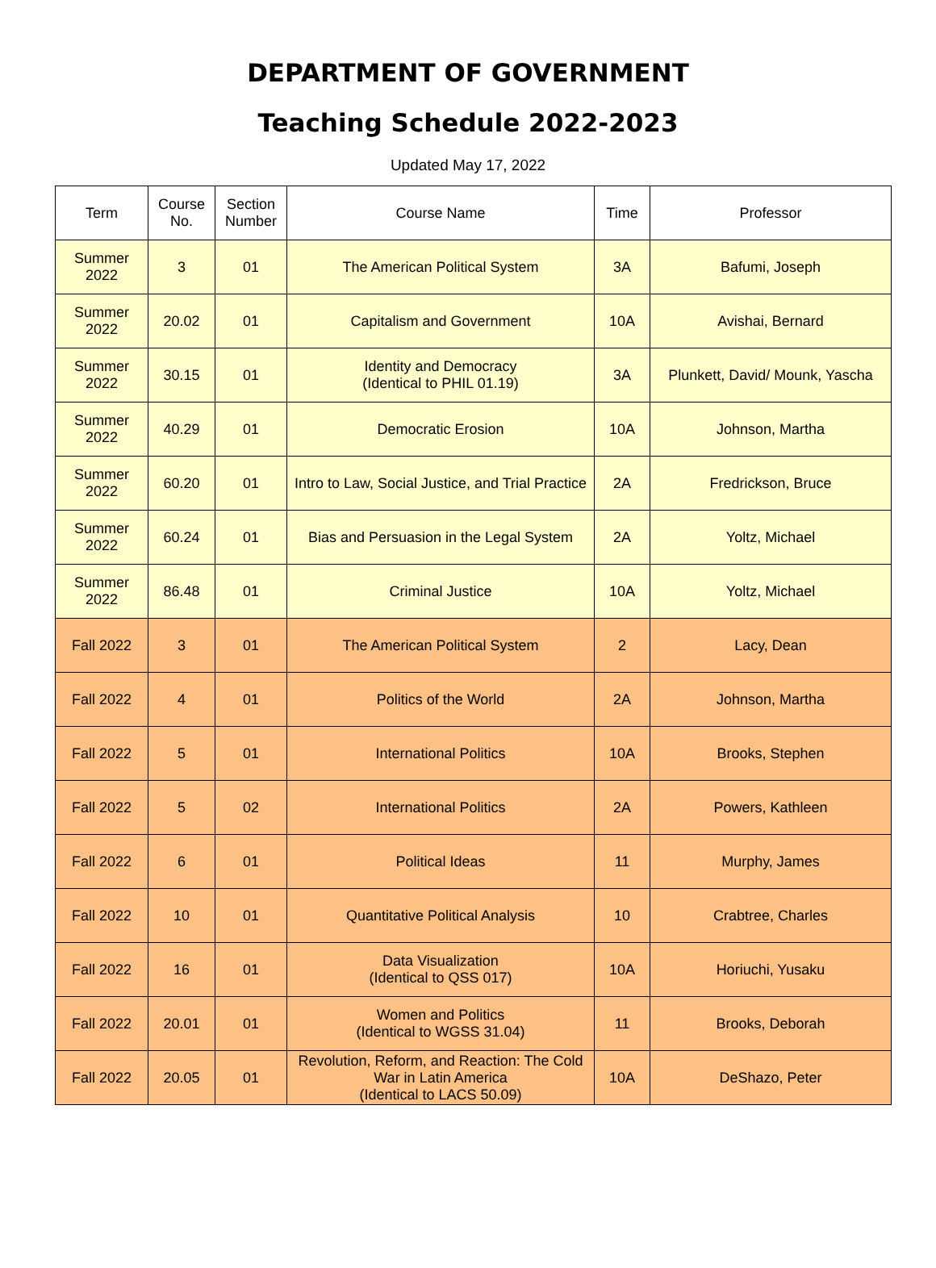DEPARTMENT OF GOVERNMENT
Teaching Schedule 2022-2023
Updated May 17, 2022
| Term | Course No. | Section Number | Course Name | Time | Professor |
| --- | --- | --- | --- | --- | --- |
| Summer 2022 | 3 | 01 | The American Political System | 3A | Bafumi, Joseph |
| Summer 2022 | 20.02 | 01 | Capitalism and Government | 10A | Avishai, Bernard |
| Summer 2022 | 30.15 | 01 | Identity and Democracy (Identical to PHIL 01.19) | 3A | Plunkett, David/ Mounk, Yascha |
| Summer 2022 | 40.29 | 01 | Democratic Erosion | 10A | Johnson, Martha |
| Summer 2022 | 60.20 | 01 | Intro to Law, Social Justice, and Trial Practice | 2A | Fredrickson, Bruce |
| Summer 2022 | 60.24 | 01 | Bias and Persuasion in the Legal System | 2A | Yoltz, Michael |
| Summer 2022 | 86.48 | 01 | Criminal Justice | 10A | Yoltz, Michael |
| Fall 2022 | 3 | 01 | The American Political System | 2 | Lacy, Dean |
| Fall 2022 | 4 | 01 | Politics of the World | 2A | Johnson, Martha |
| Fall 2022 | 5 | 01 | International Politics | 10A | Brooks, Stephen |
| Fall 2022 | 5 | 02 | International Politics | 2A | Powers, Kathleen |
| Fall 2022 | 6 | 01 | Political Ideas | 11 | Murphy, James |
| Fall 2022 | 10 | 01 | Quantitative Political Analysis | 10 | Crabtree, Charles |
| Fall 2022 | 16 | 01 | Data Visualization (Identical to QSS 017) | 10A | Horiuchi, Yusaku |
| Fall 2022 | 20.01 | 01 | Women and Politics (Identical to WGSS 31.04) | 11 | Brooks, Deborah |
| Fall 2022 | 20.05 | 01 | Revolution, Reform, and Reaction: The Cold War in Latin America (Identical to LACS 50.09) | 10A | DeShazo, Peter |